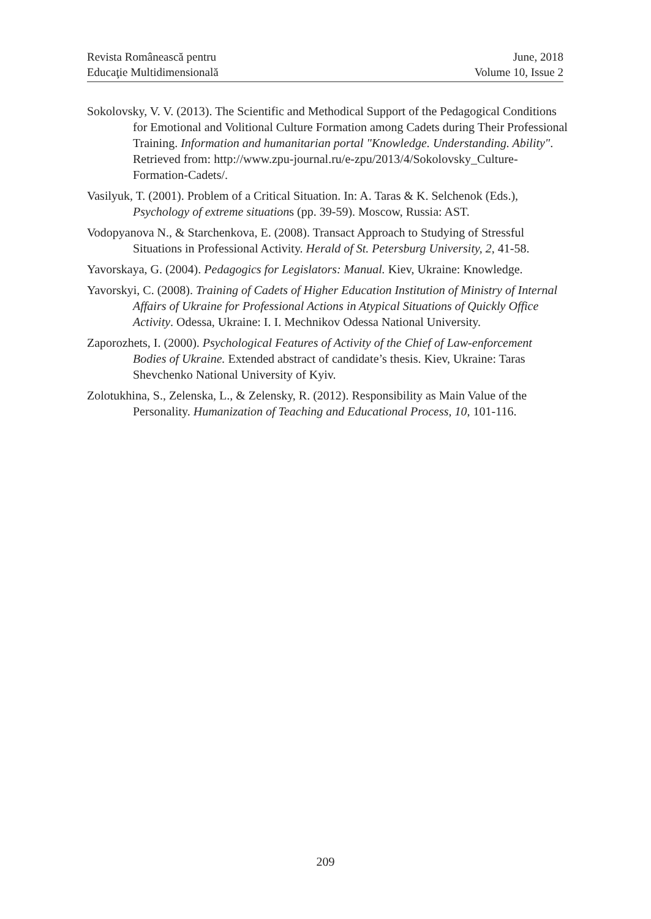Revista Românească pentru
Educaţie Multidimensională
June, 2018
Volume 10, Issue 2
Sokolovsky, V. V. (2013). The Scientific and Methodical Support of the Pedagogical Conditions for Emotional and Volitional Culture Formation among Cadets during Their Professional Training. Information and humanitarian portal "Knowledge. Understanding. Ability". Retrieved from: http://www.zpu-journal.ru/e-zpu/2013/4/Sokolovsky_Culture-Formation-Cadets/.
Vasilyuk, T. (2001). Problem of a Critical Situation. In: A. Taras & K. Selchenok (Eds.), Psychology of extreme situations (pp. 39-59). Moscow, Russia: AST.
Vodopyanova N., & Starchenkova, E. (2008). Transact Approach to Studying of Stressful Situations in Professional Activity. Herald of St. Petersburg University, 2, 41-58.
Yavorskaya, G. (2004). Pedagogics for Legislators: Manual. Kiev, Ukraine: Knowledge.
Yavorskyi, C. (2008). Training of Cadets of Higher Education Institution of Ministry of Internal Affairs of Ukraine for Professional Actions in Atypical Situations of Quickly Office Activity. Odessa, Ukraine: I. I. Mechnikov Odessa National University.
Zaporozhets, I. (2000). Psychological Features of Activity of the Chief of Law-enforcement Bodies of Ukraine. Extended abstract of candidate’s thesis. Kiev, Ukraine: Taras Shevchenko National University of Kyiv.
Zolotukhina, S., Zelenska, L., & Zelensky, R. (2012). Responsibility as Main Value of the Personality. Humanization of Teaching and Educational Process, 10, 101-116.
209